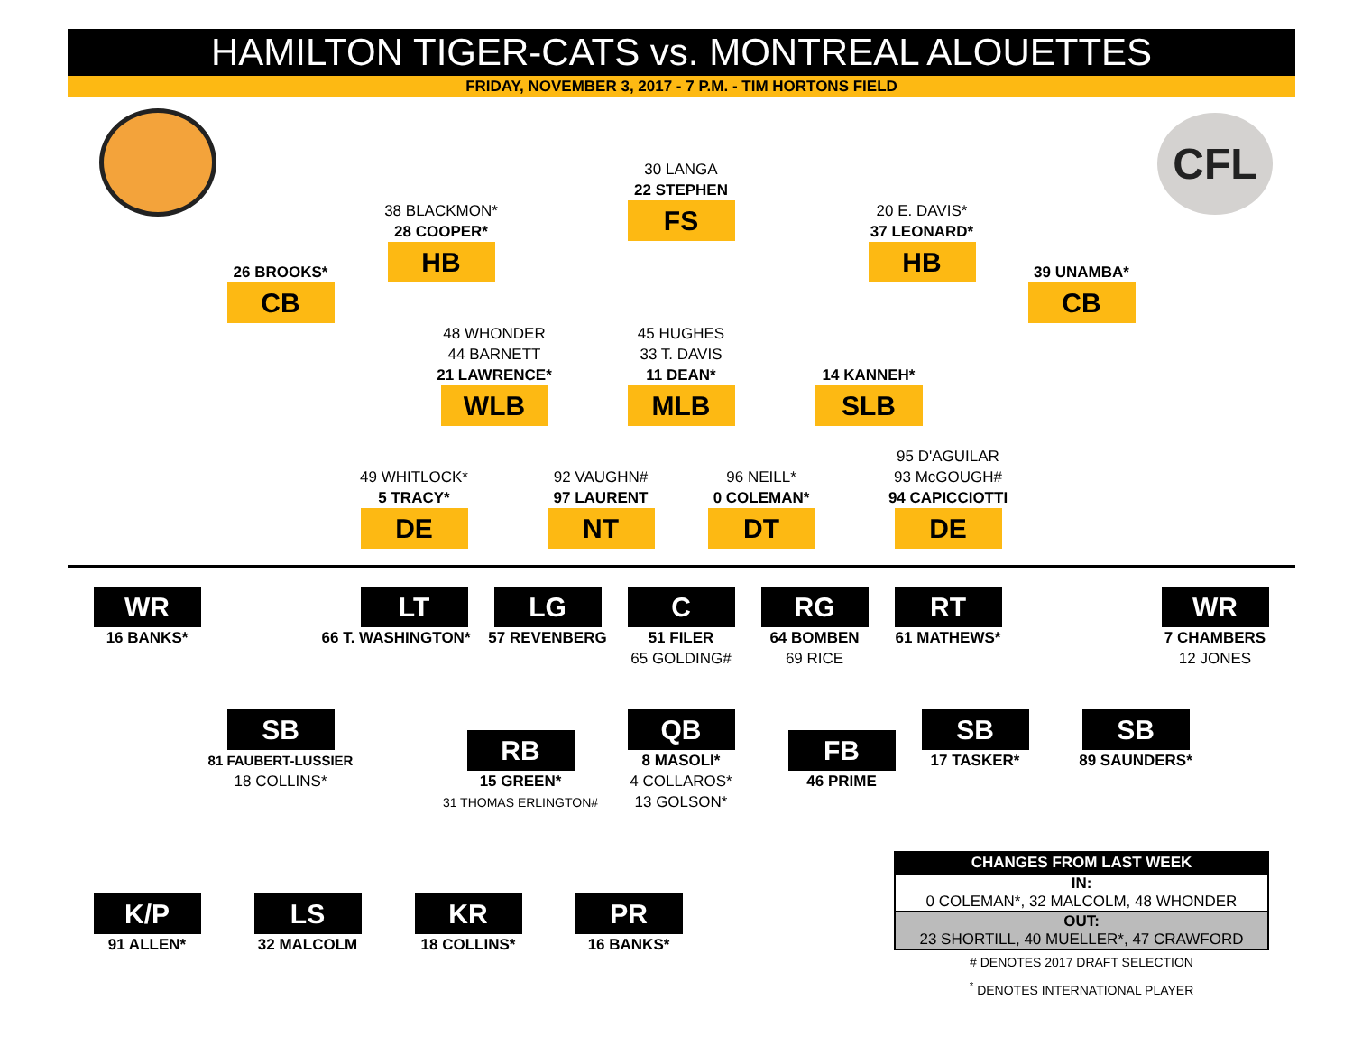HAMILTON TIGER-CATS vs. MONTREAL ALOUETTES
FRIDAY, NOVEMBER 3, 2017 - 7 P.M. - TIM HORTONS FIELD
CFL
30 LANGA
22 STEPHEN
FS
38 BLACKMON*
28 COOPER*
HB
20 E. DAVIS*
37 LEONARD*
HB
26 BROOKS*
CB
39 UNAMBA*
CB
48 WHONDER
44 BARNETT
21 LAWRENCE*
WLB
45 HUGHES
33 T. DAVIS
11 DEAN*
MLB
14 KANNEH*
SLB
49 WHITLOCK*
5 TRACY*
DE
92 VAUGHN#
97 LAURENT
NT
96 NEILL*
0 COLEMAN*
DT
95 D'AGUILAR
93 McGOUGH#
94 CAPICCIOTTI
DE
WR
16 BANKS*
LT
66 T. WASHINGTON*
LG
57 REVENBERG
C
51 FILER
65 GOLDING#
RG
64 BOMBEN
69 RICE
RT
61 MATHEWS*
WR
7 CHAMBERS
12 JONES
SB
81 FAUBERT-LUSSIER
18 COLLINS*
RB
15 GREEN*
31 THOMAS ERLINGTON#
QB
8 MASOLI*
4 COLLAROS*
13 GOLSON*
FB
46 PRIME
SB
17 TASKER*
SB
89 SAUNDERS*
K/P
91 ALLEN*
LS
32 MALCOLM
KR
18 COLLINS*
PR
16 BANKS*
| CHANGES FROM LAST WEEK |
| --- |
| IN: 0 COLEMAN*, 32 MALCOLM, 48 WHONDER |
| OUT: 23 SHORTILL, 40 MUELLER*, 47 CRAWFORD |
# DENOTES 2017 DRAFT SELECTION
<sup>*</sup> DENOTES INTERNATIONAL PLAYER